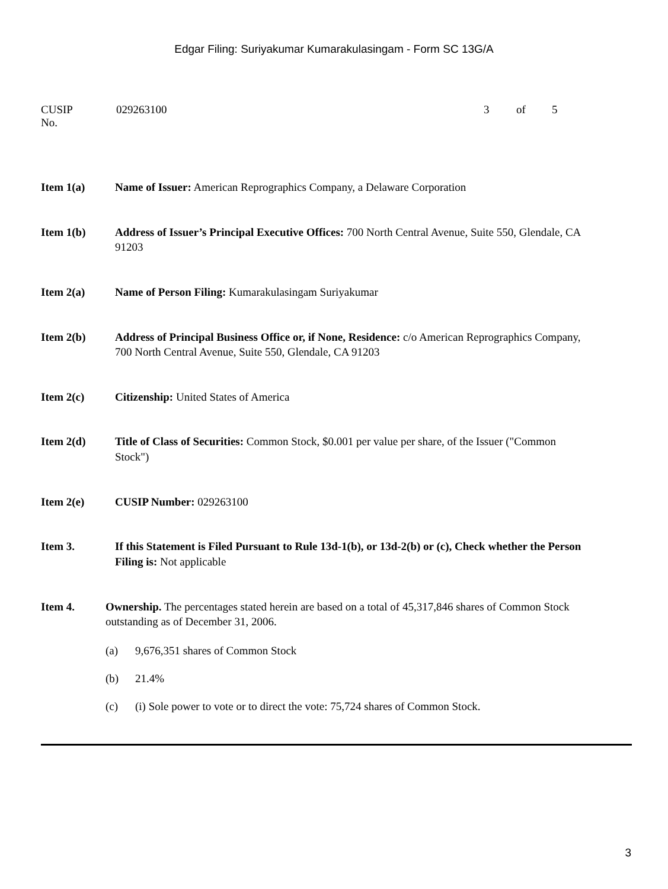Edgar Filing: Suriyakumar Kumarakulasingam - Form SC 13G/A
CUSIP
No.
029263100 3 of 5
Item 1(a) Name of Issuer: American Reprographics Company, a Delaware Corporation
Item 1(b) Address of Issuer’s Principal Executive Offices: 700 North Central Avenue, Suite 550, Glendale, CA 91203
Item 2(a) Name of Person Filing: Kumarakulasingam Suriyakumar
Item 2(b) Address of Principal Business Office or, if None, Residence: c/o American Reprographics Company, 700 North Central Avenue, Suite 550, Glendale, CA 91203
Item 2(c) Citizenship: United States of America
Item 2(d) Title of Class of Securities: Common Stock, $0.001 per value per share, of the Issuer ("Common Stock")
Item 2(e) CUSIP Number: 029263100
Item 3. If this Statement is Filed Pursuant to Rule 13d-1(b), or 13d-2(b) or (c), Check whether the Person Filing is: Not applicable
Item 4. Ownership. The percentages stated herein are based on a total of 45,317,846 shares of Common Stock outstanding as of December 31, 2006.
(a) 9,676,351 shares of Common Stock
(b) 21.4%
(c) (i) Sole power to vote or to direct the vote: 75,724 shares of Common Stock.
3